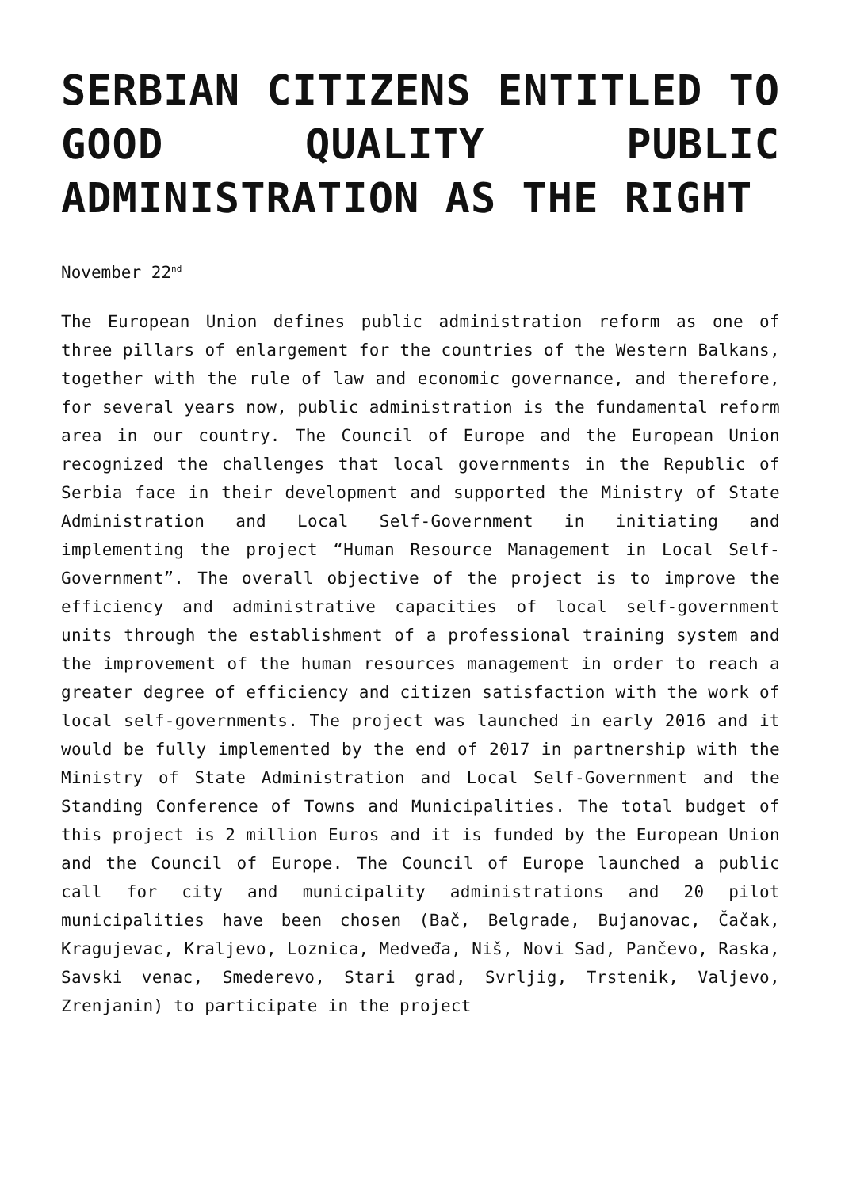SERBIAN CITIZENS ENTITLED TO GOOD QUALITY PUBLIC ADMINISTRATION AS THE RIGHT
November 22<sup>nd</sup>
The European Union defines public administration reform as one of three pillars of enlargement for the countries of the Western Balkans, together with the rule of law and economic governance, and therefore, for several years now, public administration is the fundamental reform area in our country. The Council of Europe and the European Union recognized the challenges that local governments in the Republic of Serbia face in their development and supported the Ministry of State Administration and Local Self-Government in initiating and implementing the project “Human Resource Management in Local Self-Government”. The overall objective of the project is to improve the efficiency and administrative capacities of local self-government units through the establishment of a professional training system and the improvement of the human resources management in order to reach a greater degree of efficiency and citizen satisfaction with the work of local self-governments. The project was launched in early 2016 and it would be fully implemented by the end of 2017 in partnership with the Ministry of State Administration and Local Self-Government and the Standing Conference of Towns and Municipalities. The total budget of this project is 2 million Euros and it is funded by the European Union and the Council of Europe. The Council of Europe launched a public call for city and municipality administrations and 20 pilot municipalities have been chosen (Bač, Belgrade, Bujanovac, Čačak, Kragujevac, Kraljevo, Loznica, Medveđa, Niš, Novi Sad, Pančevo, Raska, Savski venac, Smederevo, Stari grad, Svrljig, Trstenik, Valjevo, Zrenjanin) to participate in the project